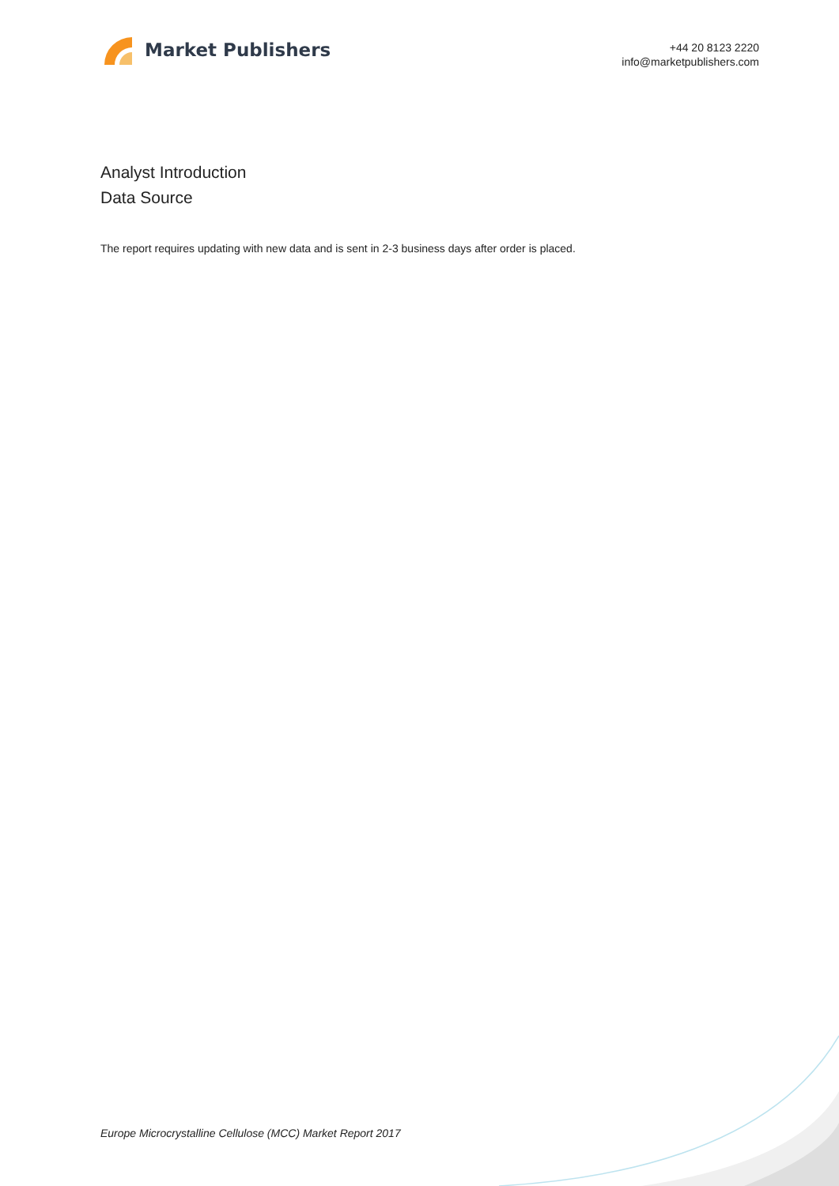Market Publishers
+44 20 8123 2220
info@marketpublishers.com
Analyst Introduction
Data Source
The report requires updating with new data and is sent in 2-3 business days after order is placed.
Europe Microcrystalline Cellulose (MCC) Market Report 2017